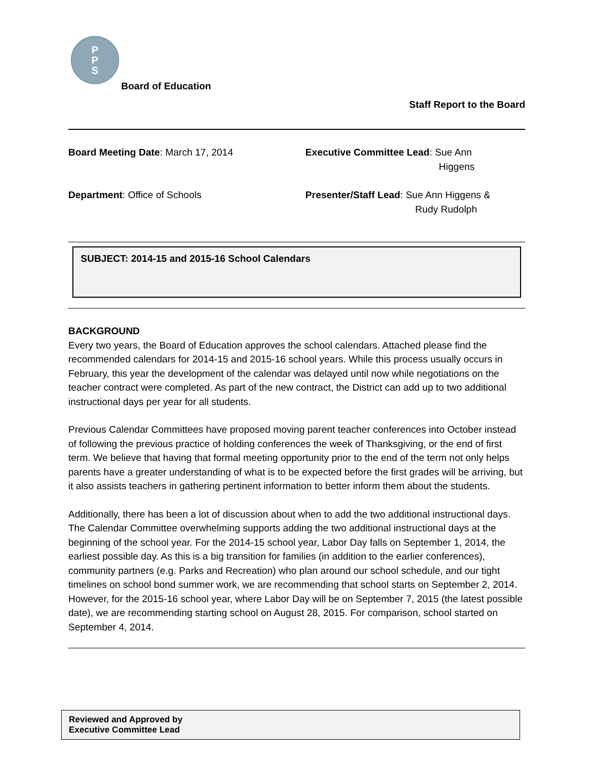P
P
S
Board of Education
Staff Report to the Board
Board Meeting Date: March 17, 2014 Executive Committee Lead: Sue Ann
Higgens
Department: Office of Schools Presenter/Staff Lead: Sue Ann Higgens &
Rudy Rudolph
SUBJECT: 2014-15 and 2015-16 School Calendars
BACKGROUND
Every two years, the Board of Education approves the school calendars. Attached please find the recommended calendars for 2014-15 and 2015-16 school years. While this process usually occurs in February, this year the development of the calendar was delayed until now while negotiations on the teacher contract were completed. As part of the new contract, the District can add up to two additional instructional days per year for all students.
Previous Calendar Committees have proposed moving parent teacher conferences into October instead of following the previous practice of holding conferences the week of Thanksgiving, or the end of first term. We believe that having that formal meeting opportunity prior to the end of the term not only helps parents have a greater understanding of what is to be expected before the first grades will be arriving, but it also assists teachers in gathering pertinent information to better inform them about the students.
Additionally, there has been a lot of discussion about when to add the two additional instructional days. The Calendar Committee overwhelming supports adding the two additional instructional days at the beginning of the school year. For the 2014-15 school year, Labor Day falls on September 1, 2014, the earliest possible day. As this is a big transition for families (in addition to the earlier conferences), community partners (e.g. Parks and Recreation) who plan around our school schedule, and our tight timelines on school bond summer work, we are recommending that school starts on September 2, 2014. However, for the 2015-16 school year, where Labor Day will be on September 7, 2015 (the latest possible date), we are recommending starting school on August 28, 2015. For comparison, school started on September 4, 2014.
Reviewed and Approved by
Executive Committee Lead